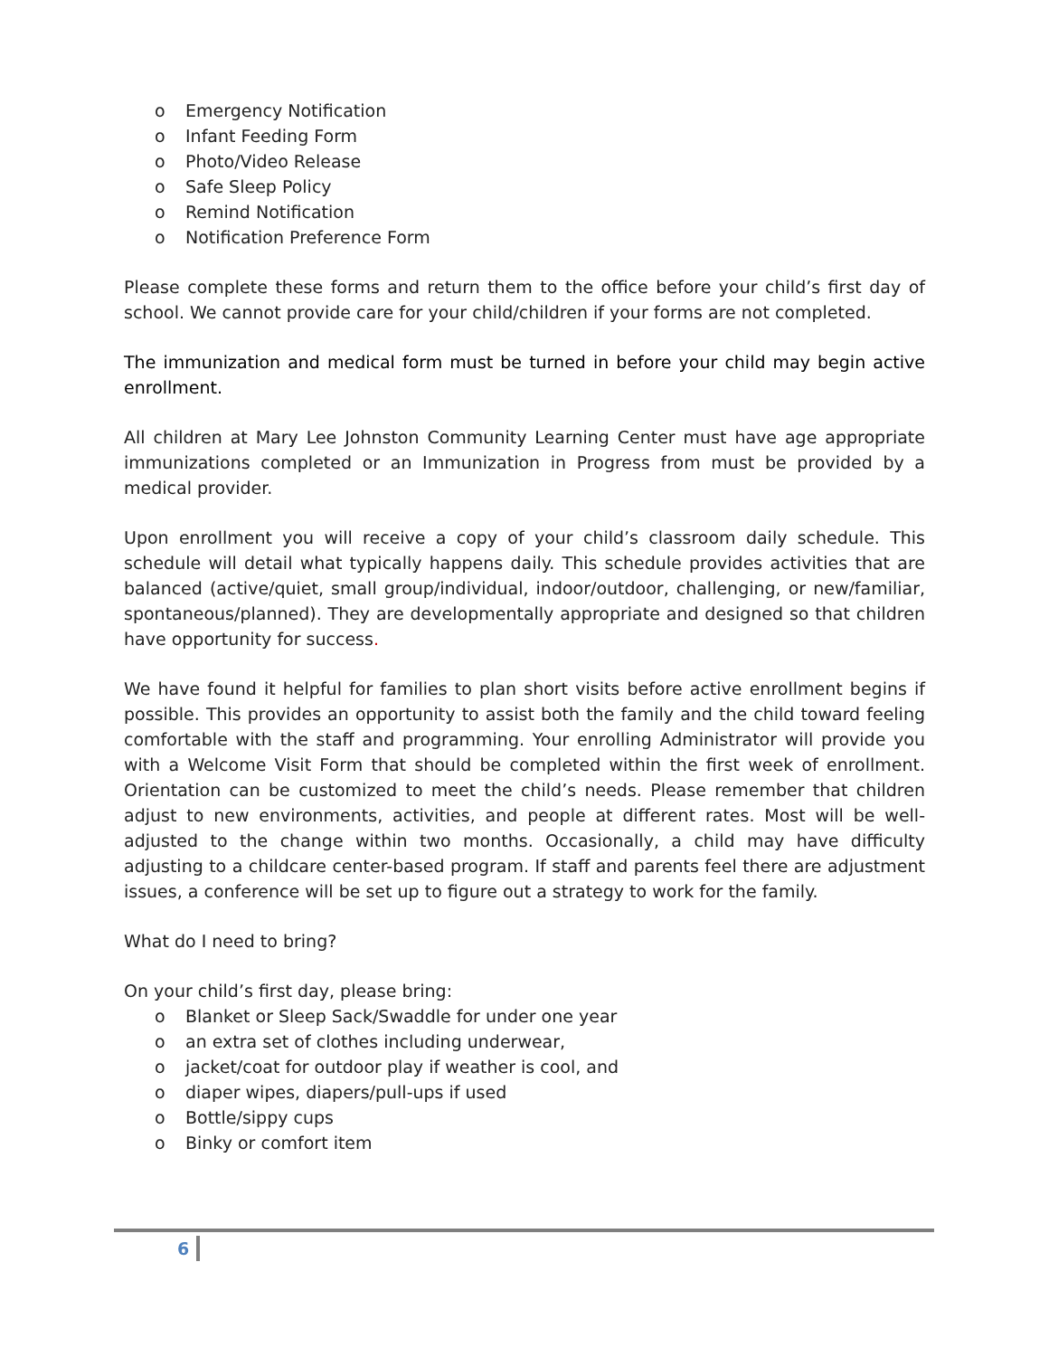o Emergency Notification
o Infant Feeding Form
o Photo/Video Release
o Safe Sleep Policy
o Remind Notification
o Notification Preference Form
Please complete these forms and return them to the office before your child’s first day of school. We cannot provide care for your child/children if your forms are not completed.
The immunization and medical form must be turned in before your child may begin active enrollment.
All children at Mary Lee Johnston Community Learning Center must have age appropriate immunizations completed or an Immunization in Progress from must be provided by a medical provider.
Upon enrollment you will receive a copy of your child’s classroom daily schedule. This schedule will detail what typically happens daily. This schedule provides activities that are balanced (active/quiet, small group/individual, indoor/outdoor, challenging, or new/familiar, spontaneous/planned). They are developmentally appropriate and designed so that children have opportunity for success.
We have found it helpful for families to plan short visits before active enrollment begins if possible. This provides an opportunity to assist both the family and the child toward feeling comfortable with the staff and programming. Your enrolling Administrator will provide you with a Welcome Visit Form that should be completed within the first week of enrollment. Orientation can be customized to meet the child’s needs. Please remember that children adjust to new environments, activities, and people at different rates. Most will be well-adjusted to the change within two months. Occasionally, a child may have difficulty adjusting to a childcare center-based program. If staff and parents feel there are adjustment issues, a conference will be set up to figure out a strategy to work for the family.
What do I need to bring?
On your child’s first day, please bring:
o Blanket or Sleep Sack/Swaddle for under one year
o an extra set of clothes including underwear,
o jacket/coat for outdoor play if weather is cool, and
o diaper wipes, diapers/pull-ups if used
o Bottle/sippy cups
o Binky or comfort item
6